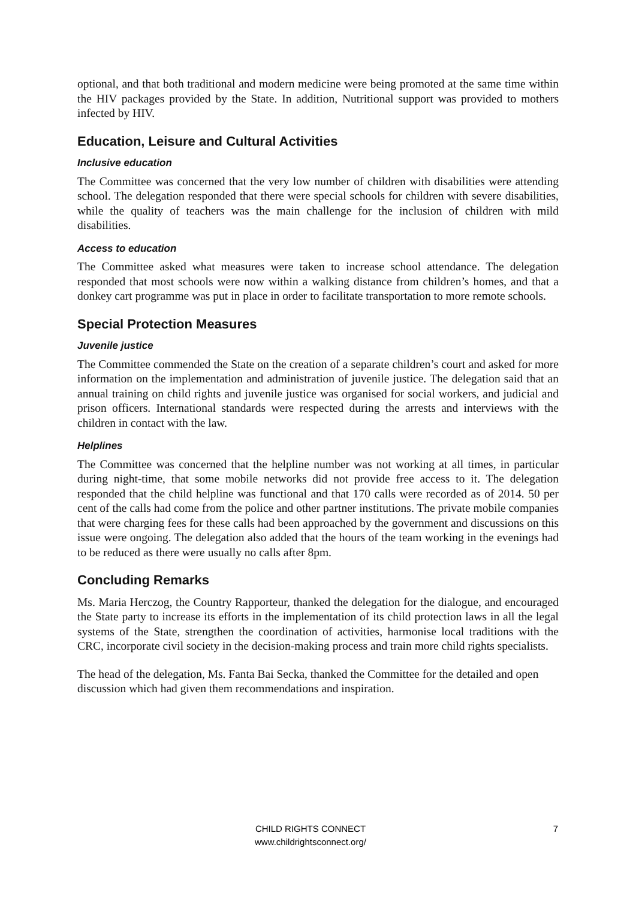optional, and that both traditional and modern medicine were being promoted at the same time within the HIV packages provided by the State. In addition, Nutritional support was provided to mothers infected by HIV.
Education, Leisure and Cultural Activities
Inclusive education
The Committee was concerned that the very low number of children with disabilities were attending school. The delegation responded that there were special schools for children with severe disabilities, while the quality of teachers was the main challenge for the inclusion of children with mild disabilities.
Access to education
The Committee asked what measures were taken to increase school attendance. The delegation responded that most schools were now within a walking distance from children’s homes, and that a donkey cart programme was put in place in order to facilitate transportation to more remote schools.
Special Protection Measures
Juvenile justice
The Committee commended the State on the creation of a separate children’s court and asked for more information on the implementation and administration of juvenile justice. The delegation said that an annual training on child rights and juvenile justice was organised for social workers, and judicial and prison officers. International standards were respected during the arrests and interviews with the children in contact with the law.
Helplines
The Committee was concerned that the helpline number was not working at all times, in particular during night-time, that some mobile networks did not provide free access to it. The delegation responded that the child helpline was functional and that 170 calls were recorded as of 2014. 50 per cent of the calls had come from the police and other partner institutions. The private mobile companies that were charging fees for these calls had been approached by the government and discussions on this issue were ongoing. The delegation also added that the hours of the team working in the evenings had to be reduced as there were usually no calls after 8pm.
Concluding Remarks
Ms. Maria Herczog, the Country Rapporteur, thanked the delegation for the dialogue, and encouraged the State party to increase its efforts in the implementation of its child protection laws in all the legal systems of the State, strengthen the coordination of activities, harmonise local traditions with the CRC, incorporate civil society in the decision-making process and train more child rights specialists.
The head of the delegation, Ms. Fanta Bai Secka, thanked the Committee for the detailed and open discussion which had given them recommendations and inspiration.
CHILD RIGHTS CONNECT
www.childrightsconnect.org/
7